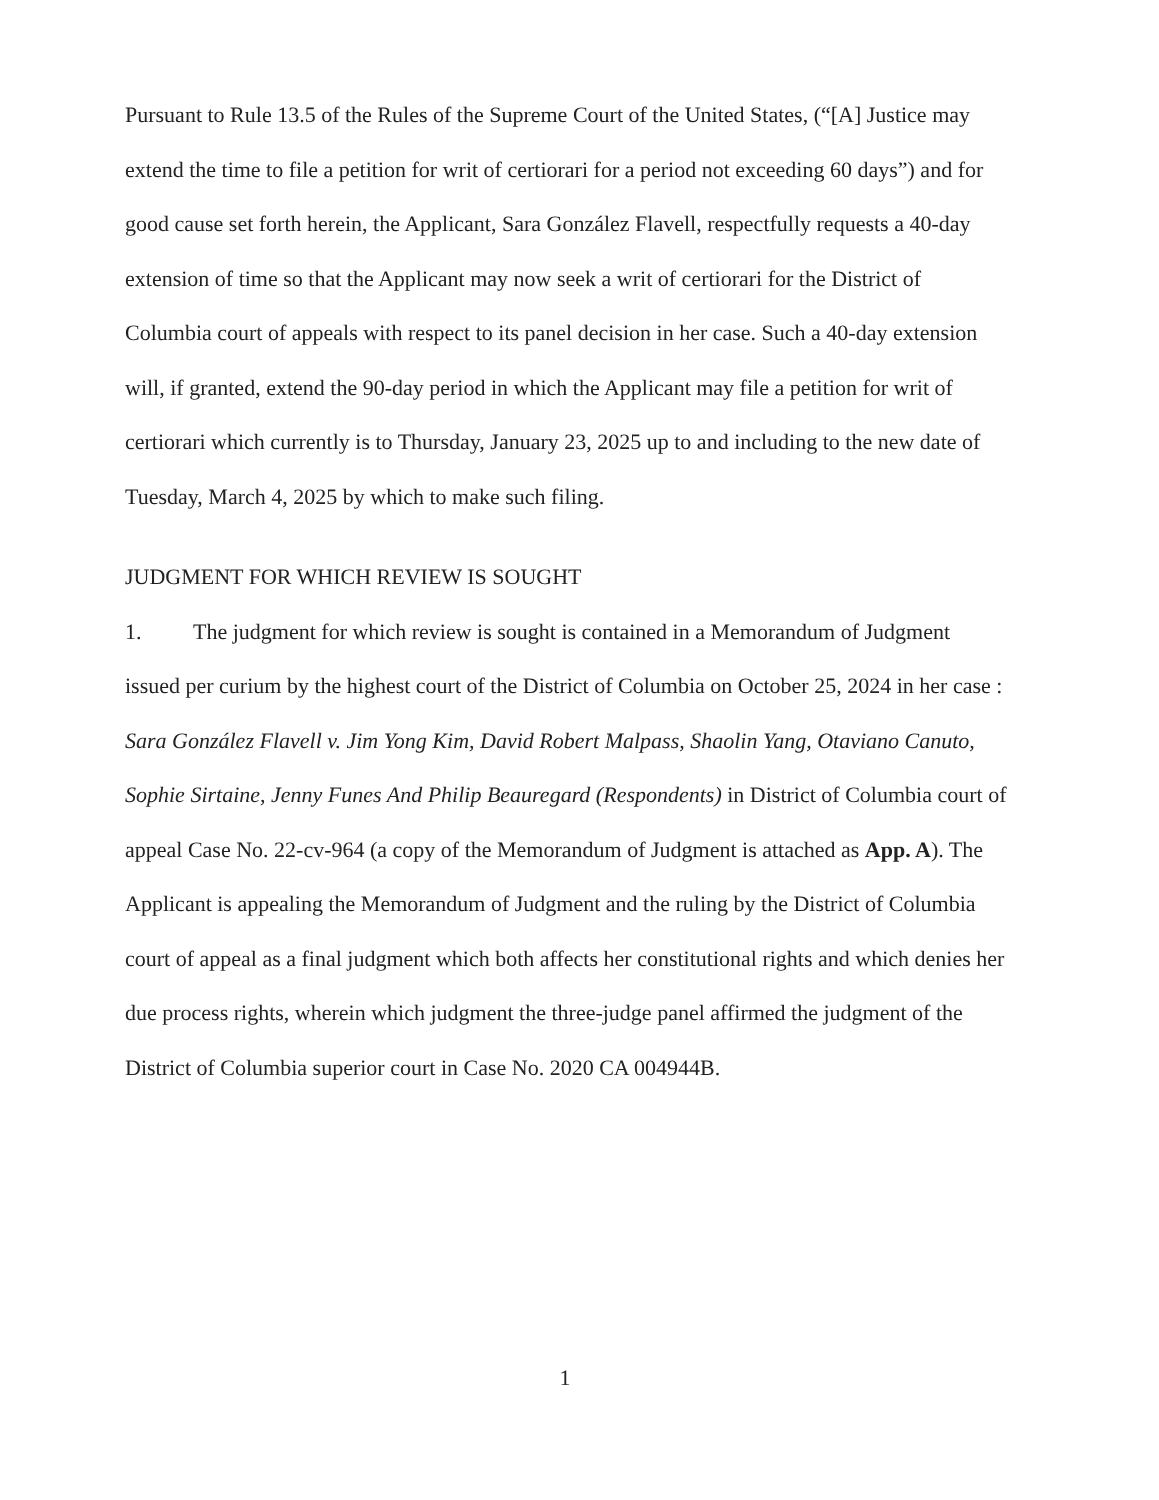Pursuant to Rule 13.5 of the Rules of the Supreme Court of the United States, (“[A] Justice may extend the time to file a petition for writ of certiorari for a period not exceeding 60 days”) and for good cause set forth herein, the Applicant, Sara González Flavell, respectfully requests a 40-day extension of time so that the Applicant may now seek a writ of certiorari for the District of Columbia court of appeals with respect to its panel decision in her case. Such a 40-day extension will, if granted, extend the 90-day period in which the Applicant may file a petition for writ of certiorari which currently is to Thursday, January 23, 2025 up to and including to the new date of Tuesday, March 4, 2025 by which to make such filing.
JUDGMENT FOR WHICH REVIEW IS SOUGHT
1. The judgment for which review is sought is contained in a Memorandum of Judgment issued per curium by the highest court of the District of Columbia on October 25, 2024 in her case : Sara González Flavell v. Jim Yong Kim, David Robert Malpass, Shaolin Yang, Otaviano Canuto, Sophie Sirtaine, Jenny Funes And Philip Beauregard (Respondents) in District of Columbia court of appeal Case No. 22-cv-964 (a copy of the Memorandum of Judgment is attached as App. A). The Applicant is appealing the Memorandum of Judgment and the ruling by the District of Columbia court of appeal as a final judgment which both affects her constitutional rights and which denies her due process rights, wherein which judgment the three-judge panel affirmed the judgment of the District of Columbia superior court in Case No. 2020 CA 004944B.
1